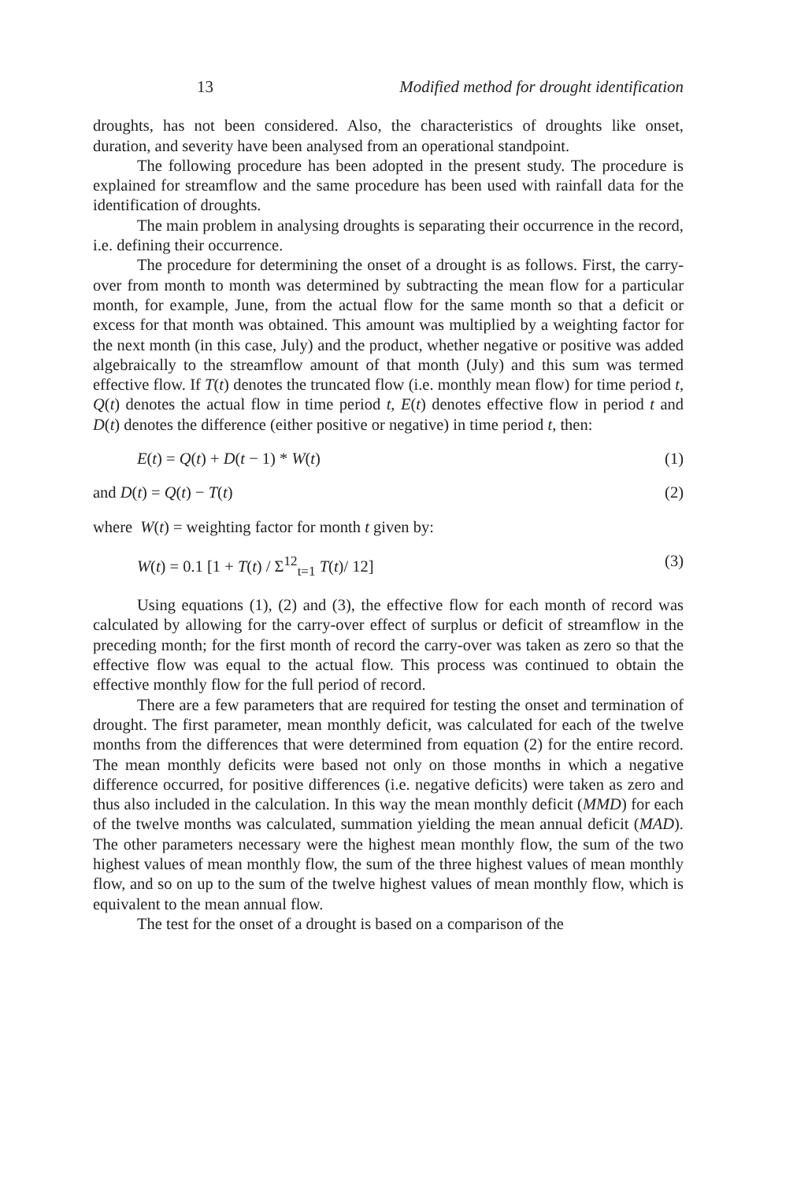13 Modified method for drought identification
droughts, has not been considered. Also, the characteristics of droughts like onset, duration, and severity have been analysed from an operational standpoint.
The following procedure has been adopted in the present study. The procedure is explained for streamflow and the same procedure has been used with rainfall data for the identification of droughts.
The main problem in analysing droughts is separating their occurrence in the record, i.e. defining their occurrence.
The procedure for determining the onset of a drought is as follows. First, the carry-over from month to month was determined by subtracting the mean flow for a particular month, for example, June, from the actual flow for the same month so that a deficit or excess for that month was obtained. This amount was multiplied by a weighting factor for the next month (in this case, July) and the product, whether negative or positive was added algebraically to the streamflow amount of that month (July) and this sum was termed effective flow. If T(t) denotes the truncated flow (i.e. monthly mean flow) for time period t, Q(t) denotes the actual flow in time period t, E(t) denotes effective flow in period t and D(t) denotes the difference (either positive or negative) in time period t, then:
E(t) = Q(t) + D(t − 1) * W(t) (1)
and D(t) = Q(t) − T(t) (2)
where W(t) = weighting factor for month t given by:
W(t) = 0.1 [1 + T(t) / Σ<sup>12</sup><sub>t=1</sub> T(t)/ 12] (3)
Using equations (1), (2) and (3), the effective flow for each month of record was calculated by allowing for the carry-over effect of surplus or deficit of streamflow in the preceding month; for the first month of record the carry-over was taken as zero so that the effective flow was equal to the actual flow. This process was continued to obtain the effective monthly flow for the full period of record.
There are a few parameters that are required for testing the onset and termination of drought. The first parameter, mean monthly deficit, was calculated for each of the twelve months from the differences that were determined from equation (2) for the entire record. The mean monthly deficits were based not only on those months in which a negative difference occurred, for positive differences (i.e. negative deficits) were taken as zero and thus also included in the calculation. In this way the mean monthly deficit (MMD) for each of the twelve months was calculated, summation yielding the mean annual deficit (MAD). The other parameters necessary were the highest mean monthly flow, the sum of the two highest values of mean monthly flow, the sum of the three highest values of mean monthly flow, and so on up to the sum of the twelve highest values of mean monthly flow, which is equivalent to the mean annual flow.
The test for the onset of a drought is based on a comparison of the